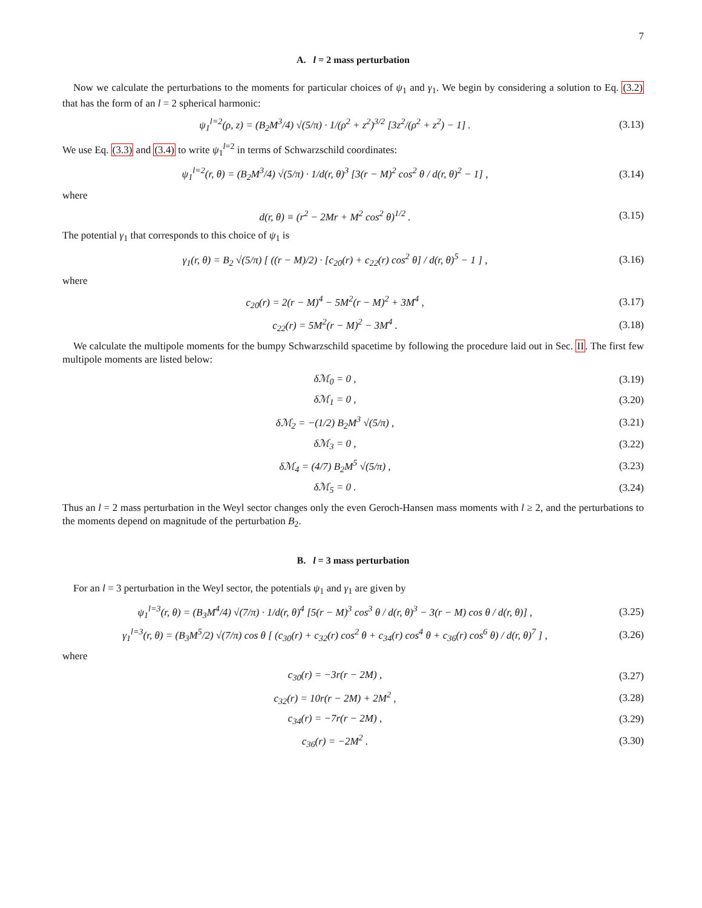7
A. l = 2 mass perturbation
Now we calculate the perturbations to the moments for particular choices of ψ<sub>1</sub> and γ<sub>1</sub>. We begin by considering a solution to Eq. (3.2) that has the form of an l = 2 spherical harmonic:
ψ<sub>1</sub><sup>l=2</sup>(ρ, z) = (B<sub>2</sub>M<sup>3</sup>/4) √(5/π) · 1/(ρ<sup>2</sup> + z<sup>2</sup>)<sup>3/2</sup> [3z<sup>2</sup>/(ρ<sup>2</sup> + z<sup>2</sup>) − 1] .
(3.13)
We use Eq. (3.3) and (3.4) to write ψ<sub>1</sub><sup>l=2</sup> in terms of Schwarzschild coordinates:
ψ<sub>1</sub><sup>l=2</sup>(r, θ) = (B<sub>2</sub>M<sup>3</sup>/4) √(5/π) · 1/d(r, θ)<sup>3</sup> [3(r − M)<sup>2</sup> cos<sup>2</sup> θ / d(r, θ)<sup>2</sup> − 1] ,
(3.14)
where
d(r, θ) ≡ (r<sup>2</sup> − 2Mr + M<sup>2</sup> cos<sup>2</sup> θ)<sup>1/2</sup> .
(3.15)
The potential γ<sub>1</sub> that corresponds to this choice of ψ<sub>1</sub> is
γ<sub>1</sub>(r, θ) = B<sub>2</sub> √(5/π) [ ((r − M)/2) · [c<sub>20</sub>(r) + c<sub>22</sub>(r) cos<sup>2</sup> θ] / d(r, θ)<sup>5</sup> − 1 ] ,
(3.16)
where
c<sub>20</sub>(r) = 2(r − M)<sup>4</sup> − 5M<sup>2</sup>(r − M)<sup>2</sup> + 3M<sup>4</sup> ,
(3.17)
c<sub>22</sub>(r) = 5M<sup>2</sup>(r − M)<sup>2</sup> − 3M<sup>4</sup> .
(3.18)
We calculate the multipole moments for the bumpy Schwarzschild spacetime by following the procedure laid out in Sec. II. The first few multipole moments are listed below:
δℳ<sub>0</sub> = 0 ,
(3.19)
δℳ<sub>1</sub> = 0 ,
(3.20)
δℳ<sub>2</sub> = −(1/2) B<sub>2</sub>M<sup>3</sup> √(5/π) ,
(3.21)
δℳ<sub>3</sub> = 0 ,
(3.22)
δℳ<sub>4</sub> = (4/7) B<sub>2</sub>M<sup>5</sup> √(5/π) ,
(3.23)
δℳ<sub>5</sub> = 0 .
(3.24)
Thus an l = 2 mass perturbation in the Weyl sector changes only the even Geroch-Hansen mass moments with l ≥ 2, and the perturbations to the moments depend on magnitude of the perturbation B<sub>2</sub>.
B. l = 3 mass perturbation
For an l = 3 perturbation in the Weyl sector, the potentials ψ<sub>1</sub> and γ<sub>1</sub> are given by
ψ<sub>1</sub><sup>l=3</sup>(r, θ) = (B<sub>3</sub>M<sup>4</sup>/4) √(7/π) · 1/d(r, θ)<sup>4</sup> [5(r − M)<sup>3</sup> cos<sup>3</sup> θ / d(r, θ)<sup>3</sup> − 3(r − M) cos θ / d(r, θ)] ,
(3.25)
γ<sub>1</sub><sup>l=3</sup>(r, θ) = (B<sub>3</sub>M<sup>5</sup>/2) √(7/π) cos θ [ (c<sub>30</sub>(r) + c<sub>32</sub>(r) cos<sup>2</sup> θ + c<sub>34</sub>(r) cos<sup>4</sup> θ + c<sub>36</sub>(r) cos<sup>6</sup> θ) / d(r, θ)<sup>7</sup> ] ,
(3.26)
where
c<sub>30</sub>(r) = −3r(r − 2M) ,
(3.27)
c<sub>32</sub>(r) = 10r(r − 2M) + 2M<sup>2</sup> ,
(3.28)
c<sub>34</sub>(r) = −7r(r − 2M) ,
(3.29)
c<sub>36</sub>(r) = −2M<sup>2</sup> .
(3.30)